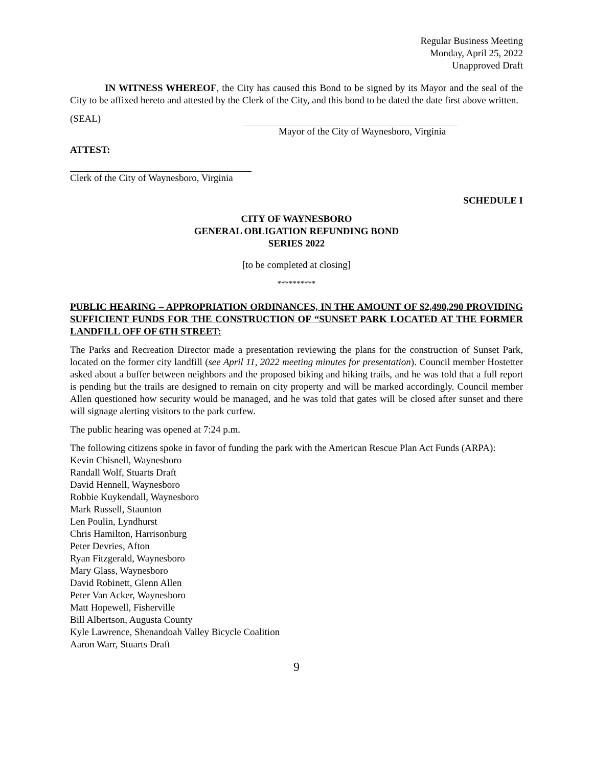Regular Business Meeting
Monday, April 25, 2022
Unapproved Draft
IN WITNESS WHEREOF, the City has caused this Bond to be signed by its Mayor and the seal of the City to be affixed hereto and attested by the Clerk of the City, and this bond to be dated the date first above written.
(SEAL)
Mayor of the City of Waynesboro, Virginia
ATTEST:
Clerk of the City of Waynesboro, Virginia
SCHEDULE I
CITY OF WAYNESBORO
GENERAL OBLIGATION REFUNDING BOND
SERIES 2022
[to be completed at closing]
**********
PUBLIC HEARING – APPROPRIATION ORDINANCES, IN THE AMOUNT OF $2,490,290 PROVIDING SUFFICIENT FUNDS FOR THE CONSTRUCTION OF “SUNSET PARK LOCATED AT THE FORMER LANDFILL OFF OF 6TH STREET:
The Parks and Recreation Director made a presentation reviewing the plans for the construction of Sunset Park, located on the former city landfill (see April 11, 2022 meeting minutes for presentation). Council member Hostetter asked about a buffer between neighbors and the proposed biking and hiking trails, and he was told that a full report is pending but the trails are designed to remain on city property and will be marked accordingly. Council member Allen questioned how security would be managed, and he was told that gates will be closed after sunset and there will signage alerting visitors to the park curfew.
The public hearing was opened at 7:24 p.m.
The following citizens spoke in favor of funding the park with the American Rescue Plan Act Funds (ARPA):
Kevin Chisnell, Waynesboro
Randall Wolf, Stuarts Draft
David Hennell, Waynesboro
Robbie Kuykendall, Waynesboro
Mark Russell, Staunton
Len Poulin, Lyndhurst
Chris Hamilton, Harrisonburg
Peter Devries, Afton
Ryan Fitzgerald, Waynesboro
Mary Glass, Waynesboro
David Robinett, Glenn Allen
Peter Van Acker, Waynesboro
Matt Hopewell, Fisherville
Bill Albertson, Augusta County
Kyle Lawrence, Shenandoah Valley Bicycle Coalition
Aaron Warr, Stuarts Draft
9